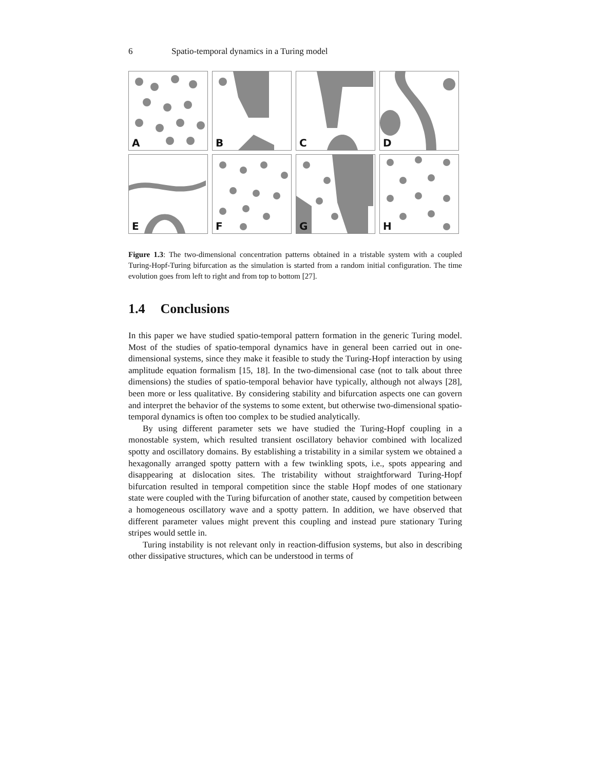6 Spatio-temporal dynamics in a Turing model
A
B
C
D
E
F
G
H
Figure 1.3: The two-dimensional concentration patterns obtained in a tristable system with a coupled Turing-Hopf-Turing bifurcation as the simulation is started from a random initial configuration. The time evolution goes from left to right and from top to bottom [27].
1.4 Conclusions
In this paper we have studied spatio-temporal pattern formation in the generic Turing model. Most of the studies of spatio-temporal dynamics have in general been carried out in one-dimensional systems, since they make it feasible to study the Turing-Hopf interaction by using amplitude equation formalism [15, 18]. In the two-dimensional case (not to talk about three dimensions) the studies of spatio-temporal behavior have typically, although not always [28], been more or less qualitative. By considering stability and bifurcation aspects one can govern and interpret the behavior of the systems to some extent, but otherwise two-dimensional spatio-temporal dynamics is often too complex to be studied analytically.
By using different parameter sets we have studied the Turing-Hopf coupling in a monostable system, which resulted transient oscillatory behavior combined with localized spotty and oscillatory domains. By establishing a tristability in a similar system we obtained a hexagonally arranged spotty pattern with a few twinkling spots, i.e., spots appearing and disappearing at dislocation sites. The tristability without straightforward Turing-Hopf bifurcation resulted in temporal competition since the stable Hopf modes of one stationary state were coupled with the Turing bifurcation of another state, caused by competition between a homogeneous oscillatory wave and a spotty pattern. In addition, we have observed that different parameter values might prevent this coupling and instead pure stationary Turing stripes would settle in.
Turing instability is not relevant only in reaction-diffusion systems, but also in describing other dissipative structures, which can be understood in terms of